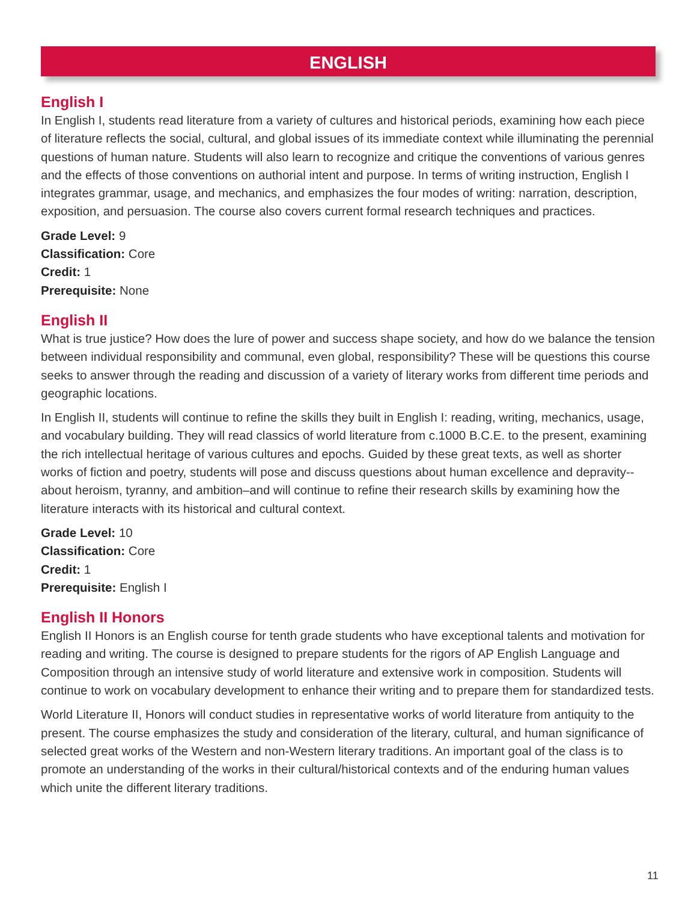ENGLISH
English I
In English I, students read literature from a variety of cultures and historical periods, examining how each piece of literature reflects the social, cultural, and global issues of its immediate context while illuminating the perennial questions of human nature. Students will also learn to recognize and critique the conventions of various genres and the effects of those conventions on authorial intent and purpose. In terms of writing instruction, English I integrates grammar, usage, and mechanics, and emphasizes the four modes of writing: narration, description, exposition, and persuasion. The course also covers current formal research techniques and practices.
Grade Level: 9
Classification: Core
Credit: 1
Prerequisite: None
English II
What is true justice? How does the lure of power and success shape society, and how do we balance the tension between individual responsibility and communal, even global, responsibility? These will be questions this course seeks to answer through the reading and discussion of a variety of literary works from different time periods and geographic locations.
In English II, students will continue to refine the skills they built in English I: reading, writing, mechanics, usage, and vocabulary building. They will read classics of world literature from c.1000 B.C.E. to the present, examining the rich intellectual heritage of various cultures and epochs. Guided by these great texts, as well as shorter works of fiction and poetry, students will pose and discuss questions about human excellence and depravity-- about heroism, tyranny, and ambition–and will continue to refine their research skills by examining how the literature interacts with its historical and cultural context.
Grade Level: 10
Classification: Core
Credit: 1
Prerequisite: English I
English II Honors
English II Honors is an English course for tenth grade students who have exceptional talents and motivation for reading and writing. The course is designed to prepare students for the rigors of AP English Language and Composition through an intensive study of world literature and extensive work in composition. Students will continue to work on vocabulary development to enhance their writing and to prepare them for standardized tests.
World Literature II, Honors will conduct studies in representative works of world literature from antiquity to the present. The course emphasizes the study and consideration of the literary, cultural, and human significance of selected great works of the Western and non-Western literary traditions. An important goal of the class is to promote an understanding of the works in their cultural/historical contexts and of the enduring human values which unite the different literary traditions.
11